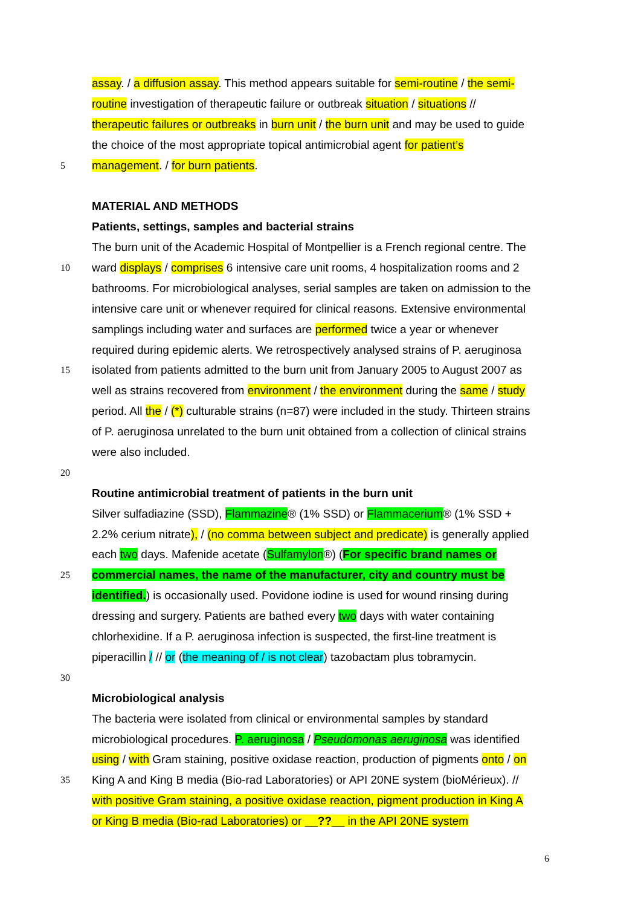assay. / a diffusion assay. This method appears suitable for semi-routine / the semi-
routine investigation of therapeutic failure or outbreak situation / situations //
therapeutic failures or outbreaks in burn unit / the burn unit and may be used to guide
the choice of the most appropriate topical antimicrobial agent for patient’s
5 management. / for burn patients.
MATERIAL AND METHODS
Patients, settings, samples and bacterial strains
The burn unit of the Academic Hospital of Montpellier is a French regional centre. The
10 ward displays / comprises 6 intensive care unit rooms, 4 hospitalization rooms and 2
bathrooms. For microbiological analyses, serial samples are taken on admission to the
intensive care unit or whenever required for clinical reasons. Extensive environmental
samplings including water and surfaces are performed twice a year or whenever
required during epidemic alerts. We retrospectively analysed strains of P. aeruginosa
15 isolated from patients admitted to the burn unit from January 2005 to August 2007 as
well as strains recovered from environment / the environment during the same / study
period. All the / (*) culturable strains (n=87) were included in the study. Thirteen strains
of P. aeruginosa unrelated to the burn unit obtained from a collection of clinical strains
were also included.
20
Routine antimicrobial treatment of patients in the burn unit
Silver sulfadiazine (SSD), Flammazine® (1% SSD) or Flammacerium® (1% SSD +
2.2% cerium nitrate), / (no comma between subject and predicate) is generally applied
each two days. Mafenide acetate (Sulfamylon®) (For specific brand names or
25 commercial names, the name of the manufacturer, city and country must be
identified.) is occasionally used. Povidone iodine is used for wound rinsing during
dressing and surgery. Patients are bathed every two days with water containing
chlorhexidine. If a P. aeruginosa infection is suspected, the first-line treatment is
piperacillin / // or (the meaning of / is not clear) tazobactam plus tobramycin.
30
Microbiological analysis
The bacteria were isolated from clinical or environmental samples by standard
microbiological procedures. P. aeruginosa / Pseudomonas aeruginosa was identified
using / with Gram staining, positive oxidase reaction, production of pigments onto / on
35 King A and King B media (Bio-rad Laboratories) or API 20NE system (bioMérieux). //
with positive Gram staining, a positive oxidase reaction, pigment production in King A
or King B media (Bio-rad Laboratories) or __??__ in the API 20NE system
6